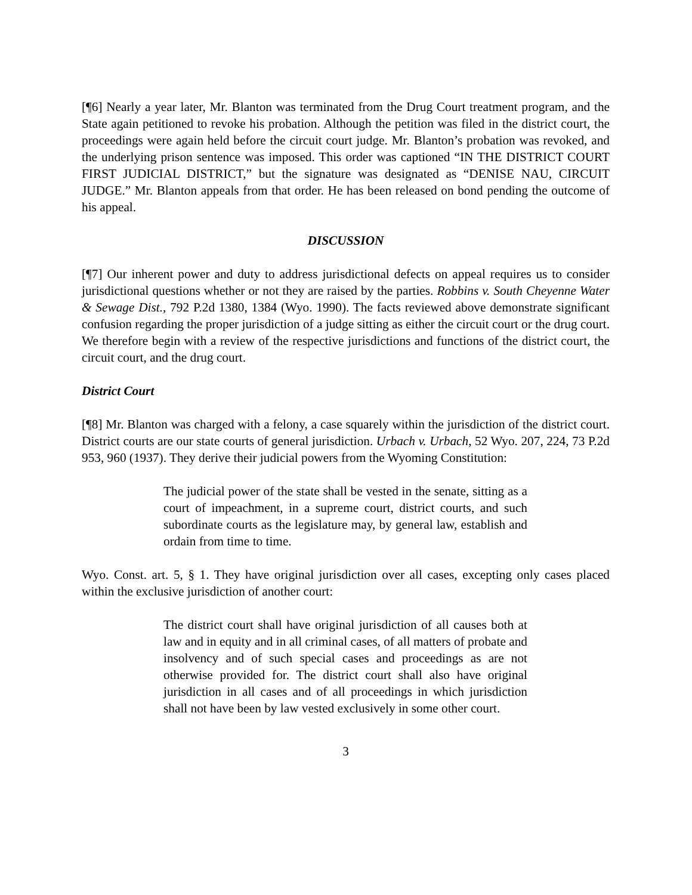[¶6] Nearly a year later, Mr. Blanton was terminated from the Drug Court treatment program, and the State again petitioned to revoke his probation. Although the petition was filed in the district court, the proceedings were again held before the circuit court judge. Mr. Blanton’s probation was revoked, and the underlying prison sentence was imposed. This order was captioned “IN THE DISTRICT COURT FIRST JUDICIAL DISTRICT,” but the signature was designated as “DENISE NAU, CIRCUIT JUDGE.” Mr. Blanton appeals from that order. He has been released on bond pending the outcome of his appeal.
DISCUSSION
[¶7] Our inherent power and duty to address jurisdictional defects on appeal requires us to consider jurisdictional questions whether or not they are raised by the parties. Robbins v. South Cheyenne Water & Sewage Dist., 792 P.2d 1380, 1384 (Wyo. 1990). The facts reviewed above demonstrate significant confusion regarding the proper jurisdiction of a judge sitting as either the circuit court or the drug court. We therefore begin with a review of the respective jurisdictions and functions of the district court, the circuit court, and the drug court.
District Court
[¶8] Mr. Blanton was charged with a felony, a case squarely within the jurisdiction of the district court. District courts are our state courts of general jurisdiction. Urbach v. Urbach, 52 Wyo. 207, 224, 73 P.2d 953, 960 (1937). They derive their judicial powers from the Wyoming Constitution:
The judicial power of the state shall be vested in the senate, sitting as a court of impeachment, in a supreme court, district courts, and such subordinate courts as the legislature may, by general law, establish and ordain from time to time.
Wyo. Const. art. 5, § 1. They have original jurisdiction over all cases, excepting only cases placed within the exclusive jurisdiction of another court:
The district court shall have original jurisdiction of all causes both at law and in equity and in all criminal cases, of all matters of probate and insolvency and of such special cases and proceedings as are not otherwise provided for. The district court shall also have original jurisdiction in all cases and of all proceedings in which jurisdiction shall not have been by law vested exclusively in some other court.
3